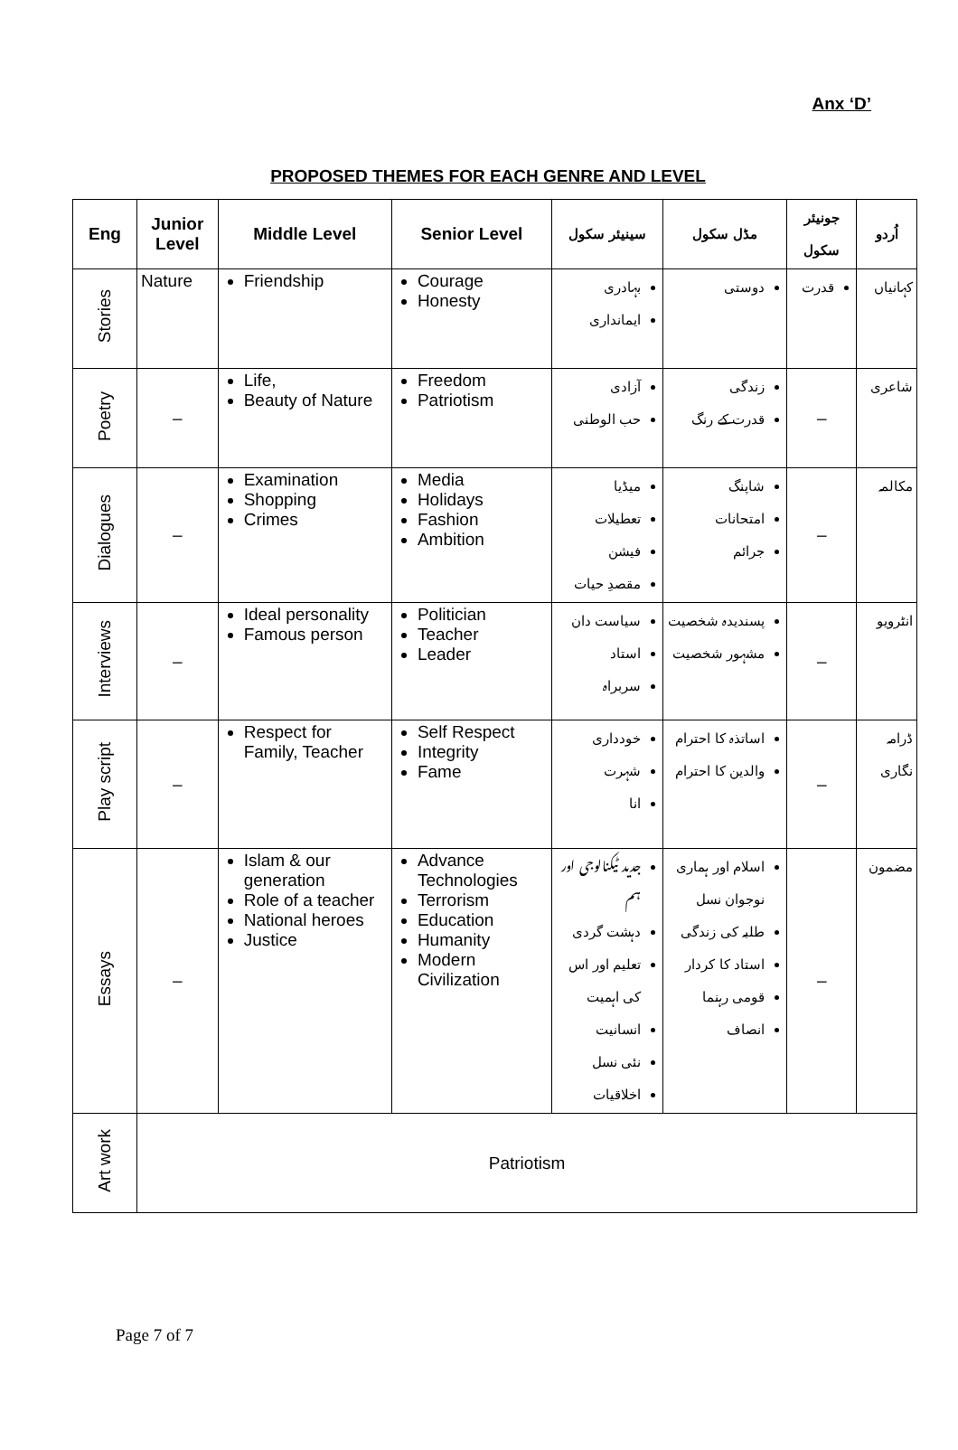Anx ‘D’
PROPOSED THEMES FOR EACH GENRE AND LEVEL
| Eng | Junior Level | Middle Level | Senior Level | سینیئر سکول | مڈل سکول | جونیئر سکول | اُردو |
| --- | --- | --- | --- | --- | --- | --- | --- |
| Stories | Nature | Friendship | Courage Honesty | بہادری ایمانداری | دوستی | قدرت | کہانیاں |
| Poetry | – | Life, Beauty of Nature | Freedom Patriotism | آزادی حب الوطنی | زندگی قدرت کے رنگ | – | شاعری |
| Dialogues | – | Examination Shopping Crimes | Media Holidays Fashion Ambition | میڈیا تعطیلات فیشن مقصدِ حیات | شاپنگ امتحانات جرائم | – | مکالمہ |
| Interviews | – | Ideal personality Famous person | Politician Teacher Leader | سیاست دان استاد سربراہ | پسندیدہ شخصیت مشہور شخصیت | – | انٹرویو |
| Play script | – | Respect for Family, Teacher | Self Respect Integrity Fame | خودداری شہرت انا | اساتذہ کا احترام والدین کا احترام | – | ڈرامہ نگاری |
| Essays | – | Islam & our generation Role of a teacher National heroes Justice | Advance Technologies Terrorism Education Humanity Modern Civilization | جدید ٹیکنالوجی اور ہم دہشت گردی تعلیم اور اس کی اہمیت انسانیت نئی نسل اخلاقیات | اسلام اور ہماری نوجوان نسل طلبہ کی زندگی استاد کا کردار قومی رہنما انصاف | – | مضمون |
| Art work | Patriotism | | | | | | |
Page 7 of 7